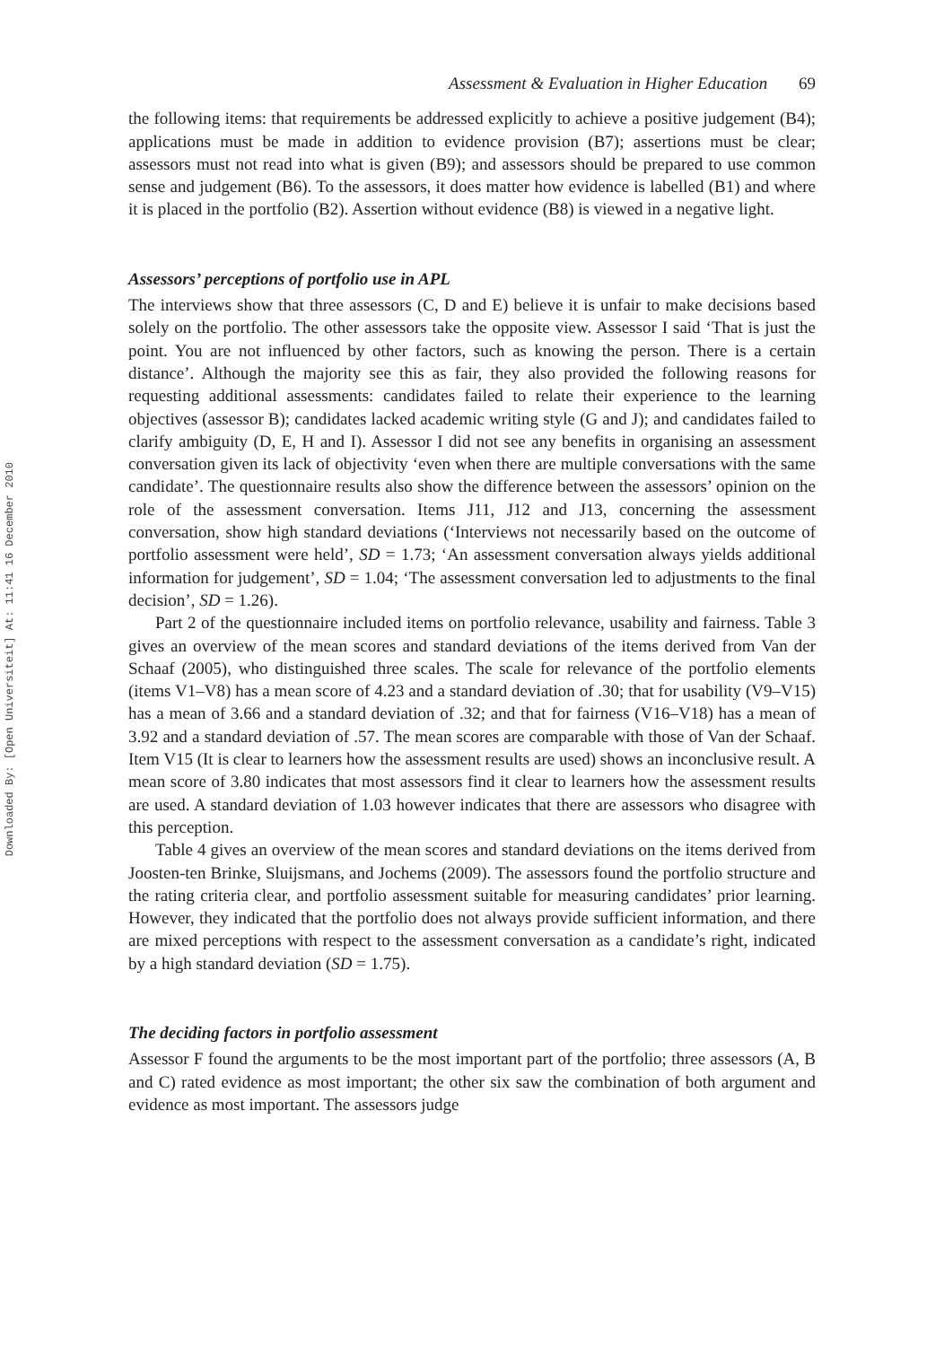Downloaded By: [Open Universiteit] At: 11:41 16 December 2010
Assessment & Evaluation in Higher Education 69
the following items: that requirements be addressed explicitly to achieve a positive judgement (B4); applications must be made in addition to evidence provision (B7); assertions must be clear; assessors must not read into what is given (B9); and assessors should be prepared to use common sense and judgement (B6). To the assessors, it does matter how evidence is labelled (B1) and where it is placed in the portfolio (B2). Assertion without evidence (B8) is viewed in a negative light.
Assessors’ perceptions of portfolio use in APL
The interviews show that three assessors (C, D and E) believe it is unfair to make decisions based solely on the portfolio. The other assessors take the opposite view. Assessor I said ‘That is just the point. You are not influenced by other factors, such as knowing the person. There is a certain distance’. Although the majority see this as fair, they also provided the following reasons for requesting additional assessments: candidates failed to relate their experience to the learning objectives (assessor B); candidates lacked academic writing style (G and J); and candidates failed to clarify ambiguity (D, E, H and I). Assessor I did not see any benefits in organising an assessment conversation given its lack of objectivity ‘even when there are multiple conversations with the same candidate’. The questionnaire results also show the difference between the assessors’ opinion on the role of the assessment conversation. Items J11, J12 and J13, concerning the assessment conversation, show high standard deviations (‘Interviews not necessarily based on the outcome of portfolio assessment were held’, SD = 1.73; ‘An assessment conversation always yields additional information for judgement’, SD = 1.04; ‘The assessment conversation led to adjustments to the final decision’, SD = 1.26).
Part 2 of the questionnaire included items on portfolio relevance, usability and fairness. Table 3 gives an overview of the mean scores and standard deviations of the items derived from Van der Schaaf (2005), who distinguished three scales. The scale for relevance of the portfolio elements (items V1–V8) has a mean score of 4.23 and a standard deviation of .30; that for usability (V9–V15) has a mean of 3.66 and a standard deviation of .32; and that for fairness (V16–V18) has a mean of 3.92 and a standard deviation of .57. The mean scores are comparable with those of Van der Schaaf. Item V15 (It is clear to learners how the assessment results are used) shows an inconclusive result. A mean score of 3.80 indicates that most assessors find it clear to learners how the assessment results are used. A standard deviation of 1.03 however indicates that there are assessors who disagree with this perception.
Table 4 gives an overview of the mean scores and standard deviations on the items derived from Joosten-ten Brinke, Sluijsmans, and Jochems (2009). The assessors found the portfolio structure and the rating criteria clear, and portfolio assessment suitable for measuring candidates’ prior learning. However, they indicated that the portfolio does not always provide sufficient information, and there are mixed perceptions with respect to the assessment conversation as a candidate’s right, indicated by a high standard deviation (SD = 1.75).
The deciding factors in portfolio assessment
Assessor F found the arguments to be the most important part of the portfolio; three assessors (A, B and C) rated evidence as most important; the other six saw the combination of both argument and evidence as most important. The assessors judge